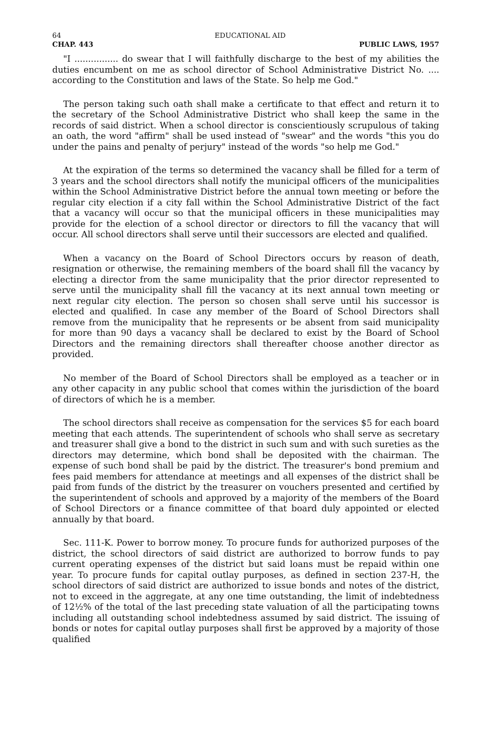64 EDUCATIONAL AID
CHAP. 443 PUBLIC LAWS, 1957
"I ................ do swear that I will faithfully discharge to the best of my abilities the duties encumbent on me as school director of School Administrative District No. .... according to the Constitution and laws of the State. So help me God."
The person taking such oath shall make a certificate to that effect and return it to the secretary of the School Administrative District who shall keep the same in the records of said district. When a school director is conscientiously scrupulous of taking an oath, the word "affirm" shall be used instead of "swear" and the words "this you do under the pains and penalty of perjury" instead of the words "so help me God."
At the expiration of the terms so determined the vacancy shall be filled for a term of 3 years and the school directors shall notify the municipal officers of the municipalities within the School Administrative District before the annual town meeting or before the regular city election if a city fall within the School Administrative District of the fact that a vacancy will occur so that the municipal officers in these municipalities may provide for the election of a school director or directors to fill the vacancy that will occur. All school directors shall serve until their successors are elected and qualified.
When a vacancy on the Board of School Directors occurs by reason of death, resignation or otherwise, the remaining members of the board shall fill the vacancy by electing a director from the same municipality that the prior director represented to serve until the municipality shall fill the vacancy at its next annual town meeting or next regular city election. The person so chosen shall serve until his successor is elected and qualified. In case any member of the Board of School Directors shall remove from the municipality that he represents or be absent from said municipality for more than 90 days a vacancy shall be declared to exist by the Board of School Directors and the remaining directors shall thereafter choose another director as provided.
No member of the Board of School Directors shall be employed as a teacher or in any other capacity in any public school that comes within the jurisdiction of the board of directors of which he is a member.
The school directors shall receive as compensation for the services $5 for each board meeting that each attends. The superintendent of schools who shall serve as secretary and treasurer shall give a bond to the district in such sum and with such sureties as the directors may determine, which bond shall be deposited with the chairman. The expense of such bond shall be paid by the district. The treasurer's bond premium and fees paid members for attendance at meetings and all expenses of the district shall be paid from funds of the district by the treasurer on vouchers presented and certified by the superintendent of schools and approved by a majority of the members of the Board of School Directors or a finance committee of that board duly appointed or elected annually by that board.
Sec. 111-K. Power to borrow money. To procure funds for authorized purposes of the district, the school directors of said district are authorized to borrow funds to pay current operating expenses of the district but said loans must be repaid within one year. To procure funds for capital outlay purposes, as defined in section 237-H, the school directors of said district are authorized to issue bonds and notes of the district, not to exceed in the aggregate, at any one time outstanding, the limit of indebtedness of 12½% of the total of the last preceding state valuation of all the participating towns including all outstanding school indebtedness assumed by said district. The issuing of bonds or notes for capital outlay purposes shall first be approved by a majority of those qualified